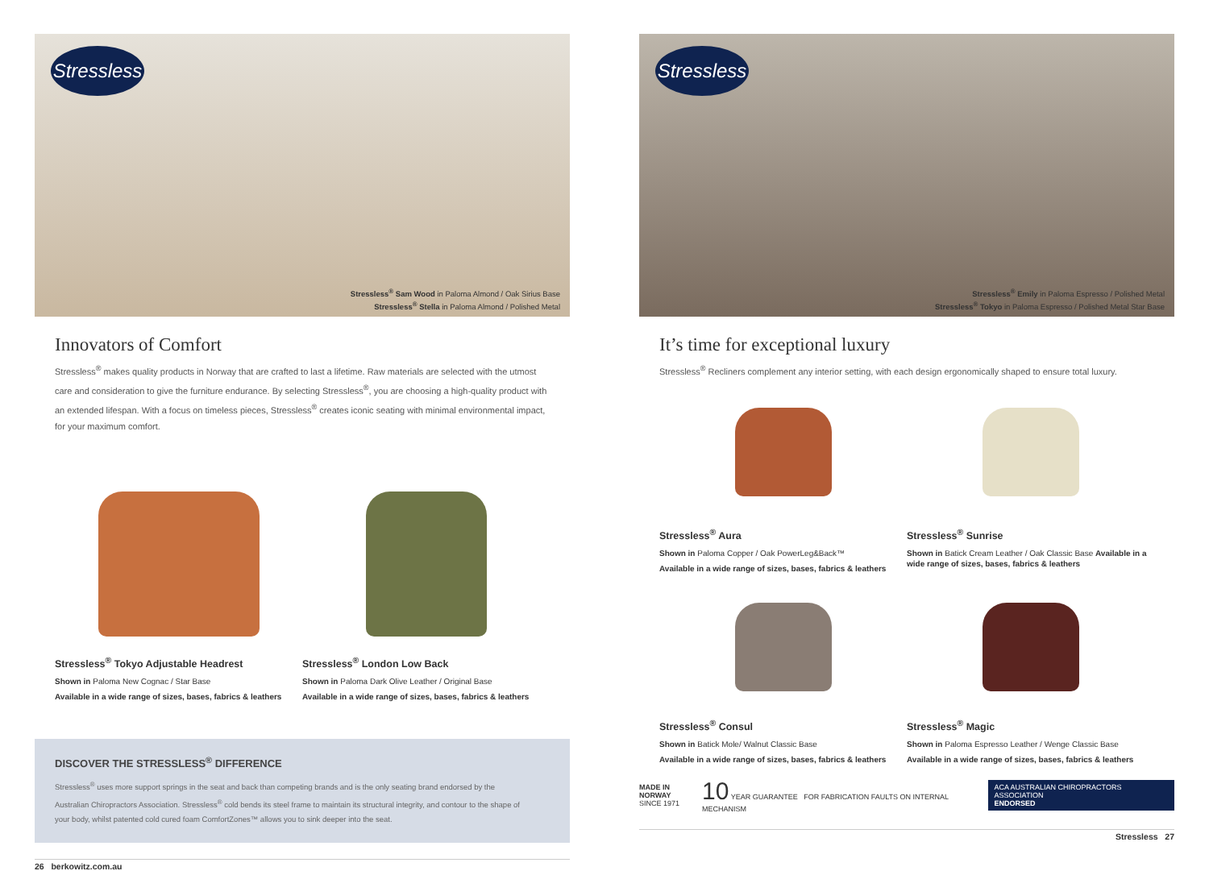Stressless
Stressless<sup>®</sup> Sam Wood in Paloma Almond / Oak Sirius Base
Stressless<sup>®</sup> Stella in Paloma Almond / Polished Metal
Innovators of Comfort
Stressless<sup>®</sup> makes quality products in Norway that are crafted to last a lifetime. Raw materials are selected with the utmost care and consideration to give the furniture endurance. By selecting Stressless<sup>®</sup>, you are choosing a high-quality product with an extended lifespan. With a focus on timeless pieces, Stressless<sup>®</sup> creates iconic seating with minimal environmental impact, for your maximum comfort.
Stressless<sup>®</sup> Tokyo Adjustable Headrest
Shown in Paloma New Cognac / Star Base
Available in a wide range of sizes, bases, fabrics & leathers
Stressless<sup>®</sup> London Low Back
Shown in Paloma Dark Olive Leather / Original Base
Available in a wide range of sizes, bases, fabrics & leathers
DISCOVER THE STRESSLESS<sup>®</sup> DIFFERENCE
Stressless<sup>®</sup> uses more support springs in the seat and back than competing brands and is the only seating brand endorsed by the Australian Chiropractors Association. Stressless<sup>®</sup> cold bends its steel frame to maintain its structural integrity, and contour to the shape of your body, whilst patented cold cured foam ComfortZones™ allows you to sink deeper into the seat.
26 berkowitz.com.au
Stressless
Stressless<sup>®</sup> Emily in Paloma Espresso / Polished Metal
Stressless<sup>®</sup> Tokyo in Paloma Espresso / Polished Metal Star Base
It’s time for exceptional luxury
Stressless<sup>®</sup> Recliners complement any interior setting, with each design ergonomically shaped to ensure total luxury.
Stressless<sup>®</sup> Aura
Shown in Paloma Copper / Oak PowerLeg&Back™
Available in a wide range of sizes, bases, fabrics & leathers
Stressless<sup>®</sup> Sunrise
Shown in Batick Cream Leather / Oak Classic Base Available in a wide range of sizes, bases, fabrics & leathers
Stressless<sup>®</sup> Consul
Shown in Batick Mole/ Walnut Classic Base
Available in a wide range of sizes, bases, fabrics & leathers
Stressless<sup>®</sup> Magic
Shown in Paloma Espresso Leather / Wenge Classic Base
Available in a wide range of sizes, bases, fabrics & leathers
MADE IN NORWAY
SINCE 1971
10 YEAR GUARANTEE FOR FABRICATION FAULTS ON INTERNAL MECHANISM
ACA AUSTRALIAN CHIROPRACTORS ASSOCIATION
ENDORSED
Stressless 27